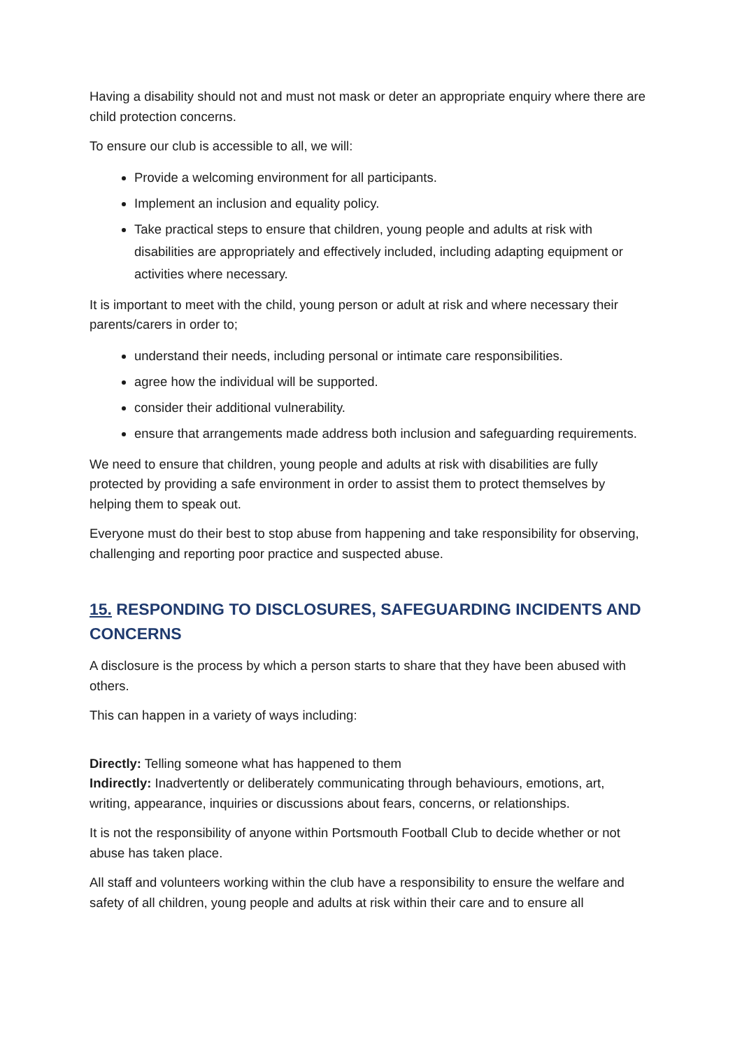Having a disability should not and must not mask or deter an appropriate enquiry where there are child protection concerns.
To ensure our club is accessible to all, we will:
Provide a welcoming environment for all participants.
Implement an inclusion and equality policy.
Take practical steps to ensure that children, young people and adults at risk with disabilities are appropriately and effectively included, including adapting equipment or activities where necessary.
It is important to meet with the child, young person or adult at risk and where necessary their parents/carers in order to;
understand their needs, including personal or intimate care responsibilities.
agree how the individual will be supported.
consider their additional vulnerability.
ensure that arrangements made address both inclusion and safeguarding requirements.
We need to ensure that children, young people and adults at risk with disabilities are fully protected by providing a safe environment in order to assist them to protect themselves by helping them to speak out.
Everyone must do their best to stop abuse from happening and take responsibility for observing, challenging and reporting poor practice and suspected abuse.
15. RESPONDING TO DISCLOSURES, SAFEGUARDING INCIDENTS AND CONCERNS
A disclosure is the process by which a person starts to share that they have been abused with others.
This can happen in a variety of ways including:
Directly: Telling someone what has happened to them
Indirectly: Inadvertently or deliberately communicating through behaviours, emotions, art, writing, appearance, inquiries or discussions about fears, concerns, or relationships.
It is not the responsibility of anyone within Portsmouth Football Club to decide whether or not abuse has taken place.
All staff and volunteers working within the club have a responsibility to ensure the welfare and safety of all children, young people and adults at risk within their care and to ensure all